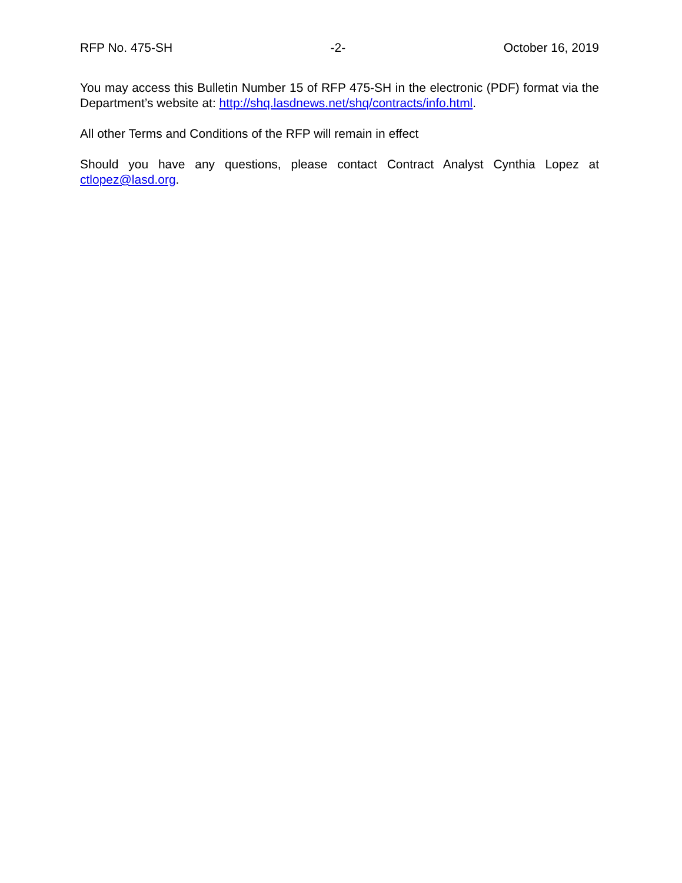RFP No. 475-SH -2- October 16, 2019
You may access this Bulletin Number 15 of RFP 475-SH in the electronic (PDF) format via the Department’s website at: http://shq.lasdnews.net/shq/contracts/info.html.
All other Terms and Conditions of the RFP will remain in effect
Should you have any questions, please contact Contract Analyst Cynthia Lopez at ctlopez@lasd.org.